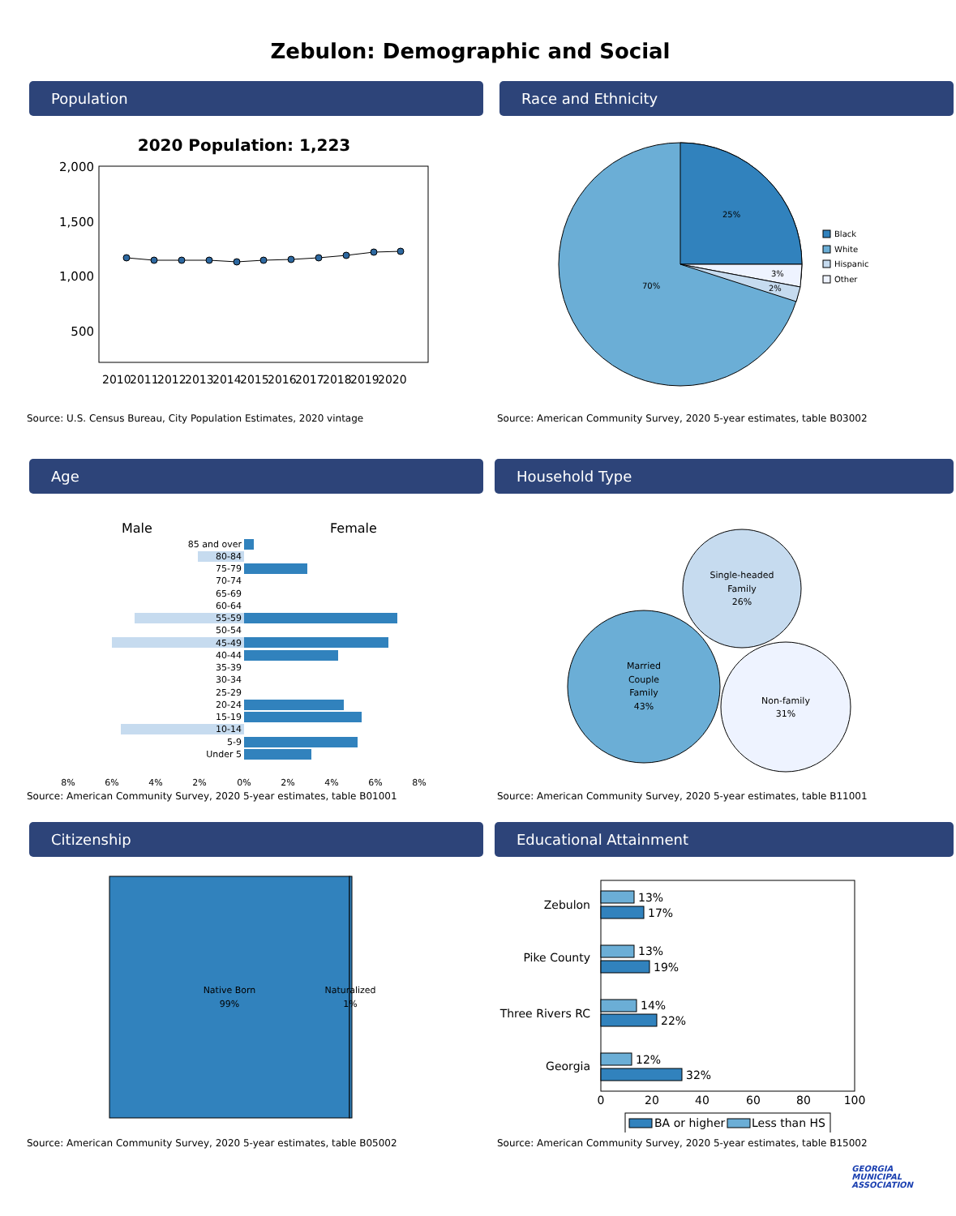Zebulon: Demographic and Social
Population
2020 Population: 1,223
2,000
1,500
1,000
500
2010
2011
2012
2013
2014
2015
2016
2017
2018
2019
2020
Source: U.S. Census Bureau, City Population Estimates, 2020 vintage
Race and Ethnicity
25%
3%
2%
70%
Black
White
Hispanic
Other
Source: American Community Survey, 2020 5-year estimates, table B03002
Age
Male
Female
85 and over
80-84
75-79
70-74
65-69
60-64
55-59
50-54
45-49
40-44
35-39
30-34
25-29
20-24
15-19
10-14
5-9
Under 5
8%
6%
4%
2%
0%
2%
4%
6%
8%
Source: American Community Survey, 2020 5-year estimates, table B01001
Household Type
Single-headed
Family
26%
Married
Couple
Family
43%
Non-family
31%
Source: American Community Survey, 2020 5-year estimates, table B11001
Citizenship
Native Born
99%
Naturalized
1%
Source: American Community Survey, 2020 5-year estimates, table B05002
Educational Attainment
13%
17%
13%
19%
14%
22%
12%
32%
Zebulon
Pike County
Three Rivers RC
Georgia
0
20
40
60
80
100
BA or higher
Less than HS
Source: American Community Survey, 2020 5-year estimates, table B15002
GEORGIA
MUNICIPAL
ASSOCIATION